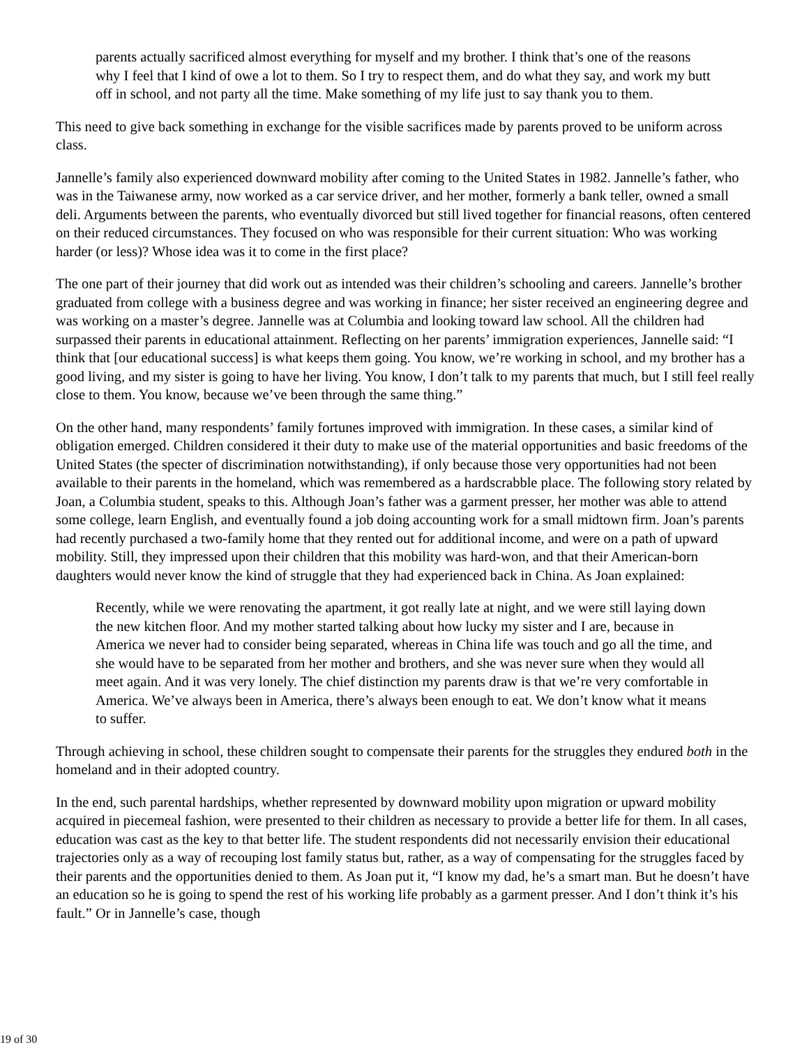parents actually sacrificed almost everything for myself and my brother. I think that’s one of the reasons why I feel that I kind of owe a lot to them. So I try to respect them, and do what they say, and work my butt off in school, and not party all the time. Make something of my life just to say thank you to them.
This need to give back something in exchange for the visible sacrifices made by parents proved to be uniform across class.
Jannelle’s family also experienced downward mobility after coming to the United States in 1982. Jannelle’s father, who was in the Taiwanese army, now worked as a car service driver, and her mother, formerly a bank teller, owned a small deli. Arguments between the parents, who eventually divorced but still lived together for financial reasons, often centered on their reduced circumstances. They focused on who was responsible for their current situation: Who was working harder (or less)? Whose idea was it to come in the first place?
The one part of their journey that did work out as intended was their children’s schooling and careers. Jannelle’s brother graduated from college with a business degree and was working in finance; her sister received an engineering degree and was working on a master’s degree. Jannelle was at Columbia and looking toward law school. All the children had surpassed their parents in educational attainment. Reflecting on her parents’ immigration experiences, Jannelle said: “I think that [our educational success] is what keeps them going. You know, we’re working in school, and my brother has a good living, and my sister is going to have her living. You know, I don’t talk to my parents that much, but I still feel really close to them. You know, because we’ve been through the same thing.”
On the other hand, many respondents’ family fortunes improved with immigration. In these cases, a similar kind of obligation emerged. Children considered it their duty to make use of the material opportunities and basic freedoms of the United States (the specter of discrimination notwithstanding), if only because those very opportunities had not been available to their parents in the homeland, which was remembered as a hardscrabble place. The following story related by Joan, a Columbia student, speaks to this. Although Joan’s father was a garment presser, her mother was able to attend some college, learn English, and eventually found a job doing accounting work for a small midtown firm. Joan’s parents had recently purchased a two-family home that they rented out for additional income, and were on a path of upward mobility. Still, they impressed upon their children that this mobility was hard-won, and that their American-born daughters would never know the kind of struggle that they had experienced back in China. As Joan explained:
Recently, while we were renovating the apartment, it got really late at night, and we were still laying down the new kitchen floor. And my mother started talking about how lucky my sister and I are, because in America we never had to consider being separated, whereas in China life was touch and go all the time, and she would have to be separated from her mother and brothers, and she was never sure when they would all meet again. And it was very lonely. The chief distinction my parents draw is that we’re very comfortable in America. We’ve always been in America, there’s always been enough to eat. We don’t know what it means to suffer.
Through achieving in school, these children sought to compensate their parents for the struggles they endured both in the homeland and in their adopted country.
In the end, such parental hardships, whether represented by downward mobility upon migration or upward mobility acquired in piecemeal fashion, were presented to their children as necessary to provide a better life for them. In all cases, education was cast as the key to that better life. The student respondents did not necessarily envision their educational trajectories only as a way of recouping lost family status but, rather, as a way of compensating for the struggles faced by their parents and the opportunities denied to them. As Joan put it, “I know my dad, he’s a smart man. But he doesn’t have an education so he is going to spend the rest of his working life probably as a garment presser. And I don’t think it’s his fault.” Or in Jannelle’s case, though
19 of 30